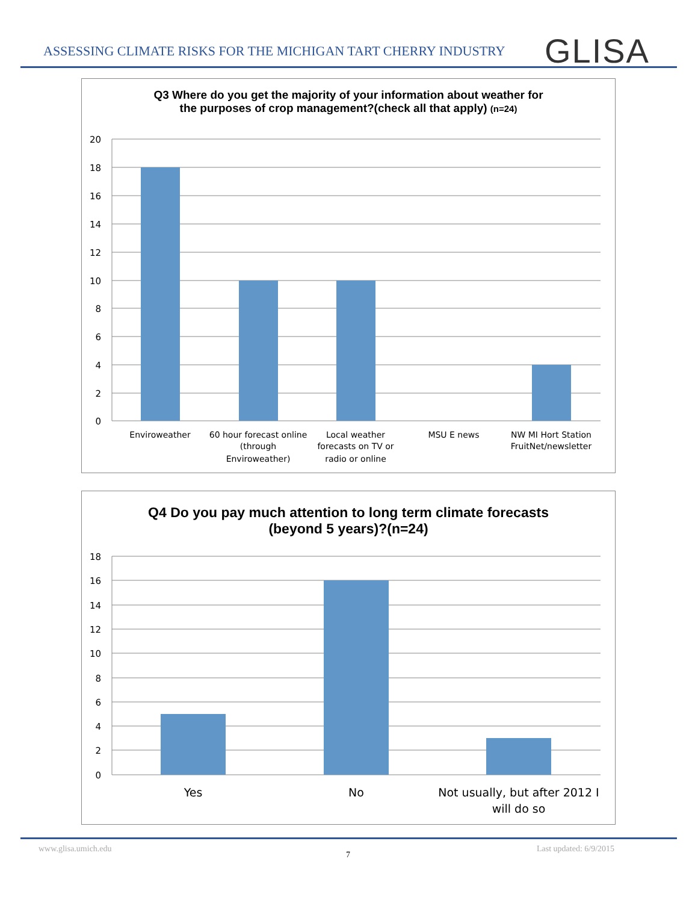ASSESSING CLIMATE RISKS FOR THE MICHIGAN TART CHERRY INDUSTRY
GLISA
Q3 Where do you get the majority of your information about weather for
the purposes of crop management?(check all that apply) (n=24)
20
18
16
14
12
10
8
6
4
2
0
Enviroweather
60 hour forecast online
(through
Enviroweather)
Local weather
forecasts on TV or
radio or online
MSU E news
NW MI Hort Station
FruitNet/newsletter
Q4 Do you pay much attention to long term climate forecasts
(beyond 5 years)?(n=24)
18
16
14
12
10
8
6
4
2
0
Yes
No
Not usually, but after 2012 I
will do so
www.glisa.umich.edu
7
Last updated: 6/9/2015